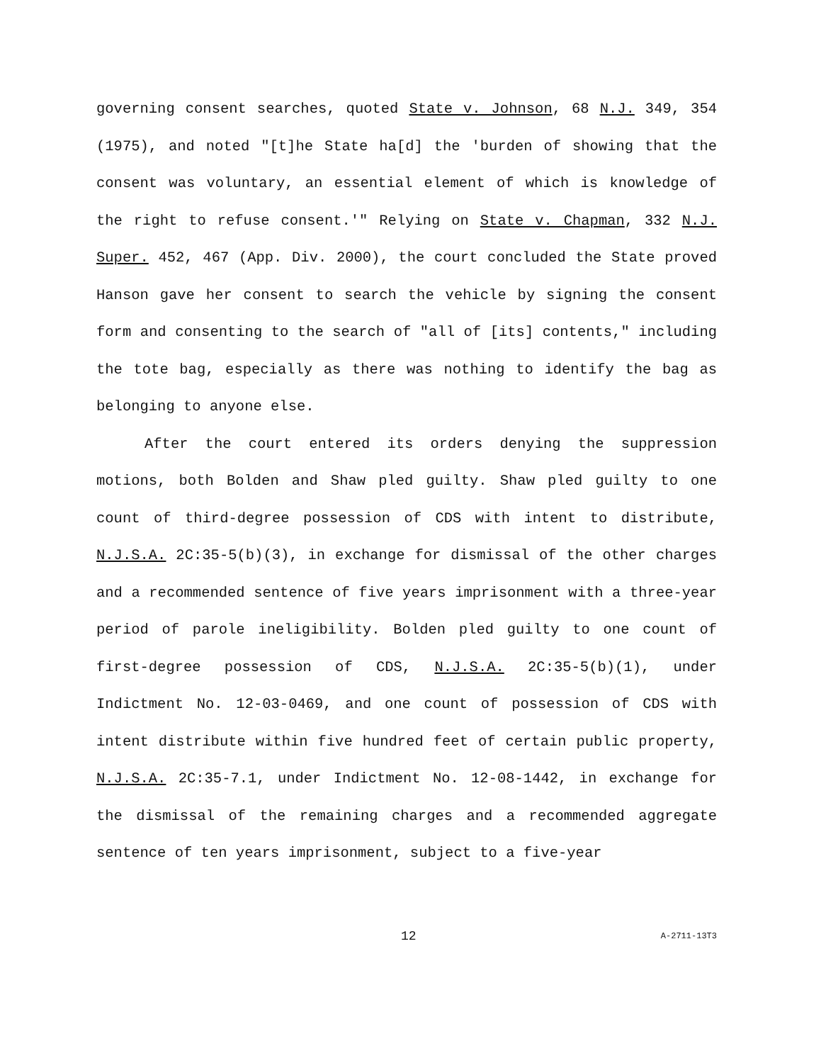governing consent searches, quoted State v. Johnson, 68 N.J. 349, 354 (1975), and noted "[t]he State ha[d] the 'burden of showing that the consent was voluntary, an essential element of which is knowledge of the right to refuse consent.'" Relying on State v. Chapman, 332 N.J. Super. 452, 467 (App. Div. 2000), the court concluded the State proved Hanson gave her consent to search the vehicle by signing the consent form and consenting to the search of "all of [its] contents," including the tote bag, especially as there was nothing to identify the bag as belonging to anyone else.
After the court entered its orders denying the suppression motions, both Bolden and Shaw pled guilty. Shaw pled guilty to one count of third-degree possession of CDS with intent to distribute, N.J.S.A. 2C:35-5(b)(3), in exchange for dismissal of the other charges and a recommended sentence of five years imprisonment with a three-year period of parole ineligibility. Bolden pled guilty to one count of first-degree possession of CDS, N.J.S.A. 2C:35-5(b)(1), under Indictment No. 12-03-0469, and one count of possession of CDS with intent distribute within five hundred feet of certain public property, N.J.S.A. 2C:35-7.1, under Indictment No. 12-08-1442, in exchange for the dismissal of the remaining charges and a recommended aggregate sentence of ten years imprisonment, subject to a five-year
12 A-2711-13T3